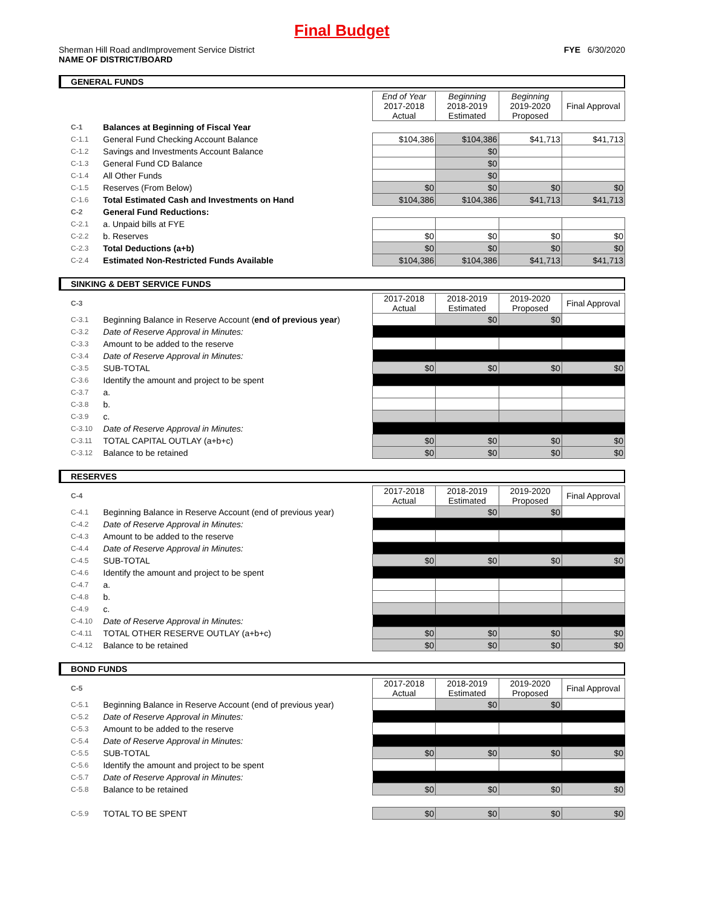Final Budget
Sherman Hill Road andImprovement Service District
NAME OF DISTRICT/BOARD
FYE 6/30/2020
GENERAL FUNDS
| | | End of Year 2017-2018 Actual | Beginning 2018-2019 Estimated | Beginning 2019-2020 Proposed | Final Approval |
| C-1 | Balances at Beginning of Fiscal Year | | | | |
| C-1.1 | General Fund Checking Account Balance | $104,386 | $104,386 | $41,713 | $41,713 |
| C-1.2 | Savings and Investments Account Balance | | $0 | | |
| C-1.3 | General Fund CD Balance | | $0 | | |
| C-1.4 | All Other Funds | | $0 | | |
| C-1.5 | Reserves (From Below) | $0 | $0 | $0 | $0 |
| C-1.6 | Total Estimated Cash and Investments on Hand | $104,386 | $104,386 | $41,713 | $41,713 |
| C-2 | General Fund Reductions: | | | | |
| C-2.1 | a. Unpaid bills at FYE | | | | |
| C-2.2 | b. Reserves | $0 | $0 | $0 | $0 |
| C-2.3 | Total Deductions (a+b) | $0 | $0 | $0 | $0 |
| C-2.4 | Estimated Non-Restricted Funds Available | $104,386 | $104,386 | $41,713 | $41,713 |
SINKING & DEBT SERVICE FUNDS
| C-3 | | 2017-2018 Actual | 2018-2019 Estimated | 2019-2020 Proposed | Final Approval |
| C-3.1 | Beginning Balance in Reserve Account ( end of previous year ) | | $0 | $0 | |
| C-3.2 | Date of Reserve Approval in Minutes: | | | | |
| C-3.3 | Amount to be added to the reserve | | | | |
| C-3.4 | Date of Reserve Approval in Minutes: | | | | |
| C-3.5 | SUB-TOTAL | $0 | $0 | $0 | $0 |
| C-3.6 | Identify the amount and project to be spent | | | | |
| C-3.7 | a. | | | | |
| C-3.8 | b. | | | | |
| C-3.9 | c. | | | | |
| C-3.10 | Date of Reserve Approval in Minutes: | | | | |
| C-3.11 | TOTAL CAPITAL OUTLAY (a+b+c) | $0 | $0 | $0 | $0 |
| C-3.12 | Balance to be retained | $0 | $0 | $0 | $0 |
RESERVES
| C-4 | | 2017-2018 Actual | 2018-2019 Estimated | 2019-2020 Proposed | Final Approval |
| C-4.1 | Beginning Balance in Reserve Account (end of previous year) | | $0 | $0 | |
| C-4.2 | Date of Reserve Approval in Minutes: | | | | |
| C-4.3 | Amount to be added to the reserve | | | | |
| C-4.4 | Date of Reserve Approval in Minutes: | | | | |
| C-4.5 | SUB-TOTAL | $0 | $0 | $0 | $0 |
| C-4.6 | Identify the amount and project to be spent | | | | |
| C-4.7 | a. | | | | |
| C-4.8 | b. | | | | |
| C-4.9 | c. | | | | |
| C-4.10 | Date of Reserve Approval in Minutes: | | | | |
| C-4.11 | TOTAL OTHER RESERVE OUTLAY (a+b+c) | $0 | $0 | $0 | $0 |
| C-4.12 | Balance to be retained | $0 | $0 | $0 | $0 |
BOND FUNDS
| C-5 | | 2017-2018 Actual | 2018-2019 Estimated | 2019-2020 Proposed | Final Approval |
| C-5.1 | Beginning Balance in Reserve Account (end of previous year) | | $0 | $0 | |
| C-5.2 | Date of Reserve Approval in Minutes: | | | | |
| C-5.3 | Amount to be added to the reserve | | | | |
| C-5.4 | Date of Reserve Approval in Minutes: | | | | |
| C-5.5 | SUB-TOTAL | $0 | $0 | $0 | $0 |
| C-5.6 | Identify the amount and project to be spent | | | | |
| C-5.7 | Date of Reserve Approval in Minutes: | | | | |
| C-5.8 | Balance to be retained | $0 | $0 | $0 | $0 |
| C-5.9 | TOTAL TO BE SPENT | $0 | $0 | $0 | $0 |